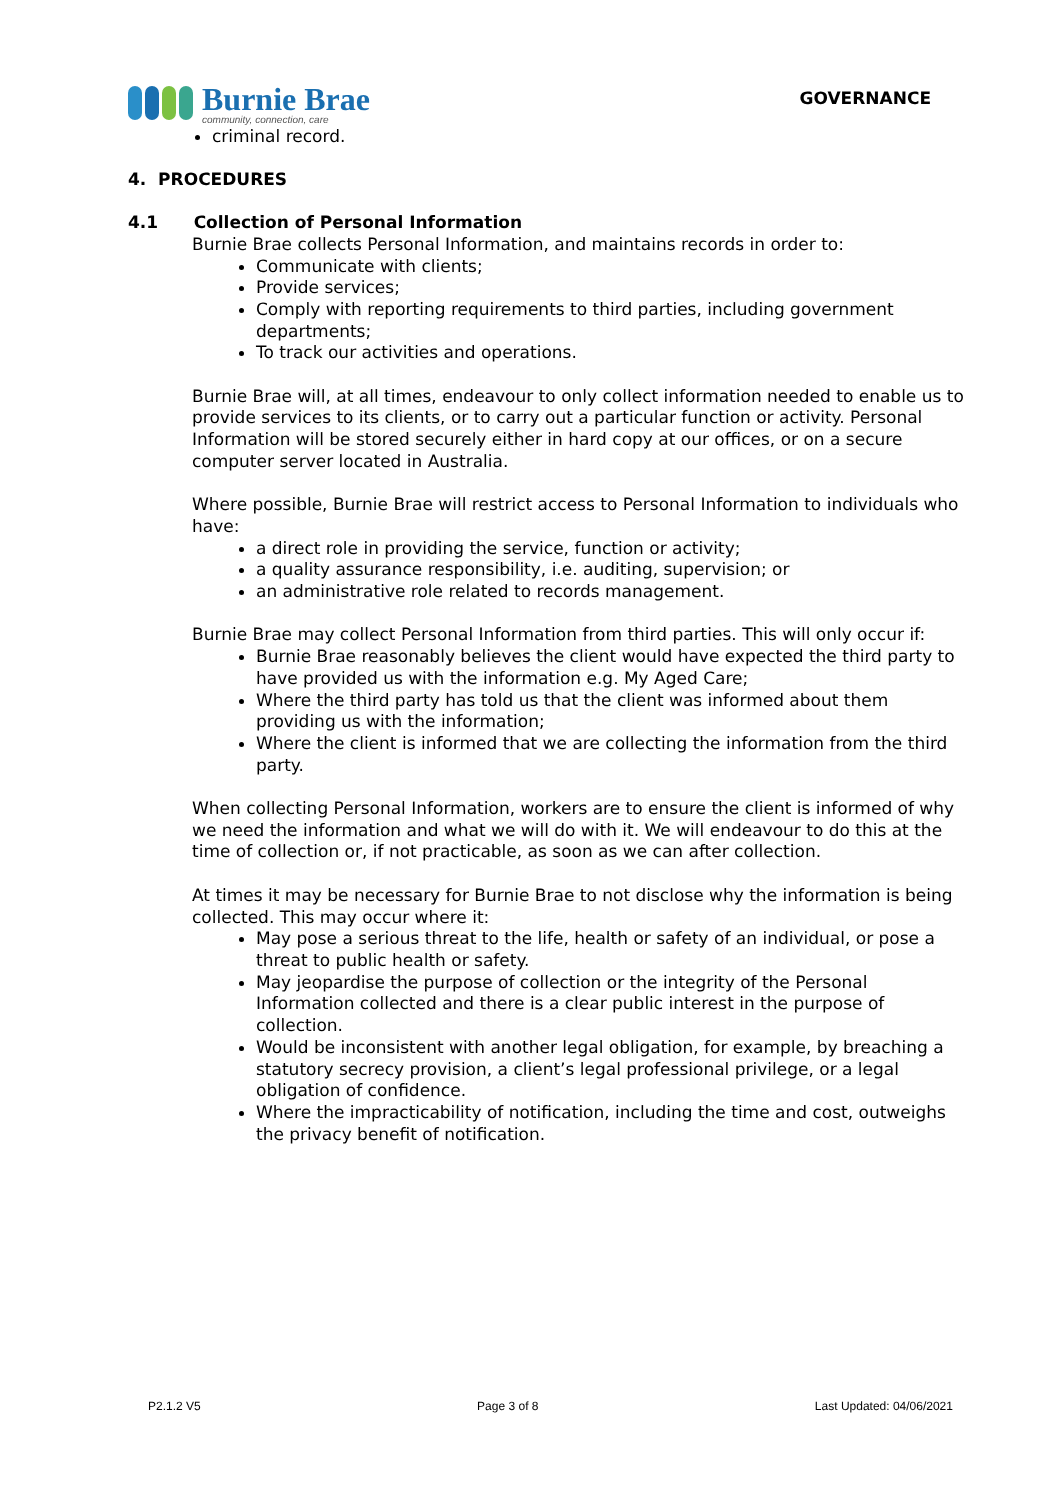Burnie Brae
community, connection, care
GOVERNANCE
criminal record.
4. PROCEDURES
4.1 Collection of Personal Information
Burnie Brae collects Personal Information, and maintains records in order to:
Communicate with clients;
Provide services;
Comply with reporting requirements to third parties, including government departments;
To track our activities and operations.
Burnie Brae will, at all times, endeavour to only collect information needed to enable us to provide services to its clients, or to carry out a particular function or activity. Personal Information will be stored securely either in hard copy at our offices, or on a secure computer server located in Australia.
Where possible, Burnie Brae will restrict access to Personal Information to individuals who have:
a direct role in providing the service, function or activity;
a quality assurance responsibility, i.e. auditing, supervision; or
an administrative role related to records management.
Burnie Brae may collect Personal Information from third parties. This will only occur if:
Burnie Brae reasonably believes the client would have expected the third party to have provided us with the information e.g. My Aged Care;
Where the third party has told us that the client was informed about them providing us with the information;
Where the client is informed that we are collecting the information from the third party.
When collecting Personal Information, workers are to ensure the client is informed of why we need the information and what we will do with it. We will endeavour to do this at the time of collection or, if not practicable, as soon as we can after collection.
At times it may be necessary for Burnie Brae to not disclose why the information is being collected. This may occur where it:
May pose a serious threat to the life, health or safety of an individual, or pose a threat to public health or safety.
May jeopardise the purpose of collection or the integrity of the Personal Information collected and there is a clear public interest in the purpose of collection.
Would be inconsistent with another legal obligation, for example, by breaching a statutory secrecy provision, a client’s legal professional privilege, or a legal obligation of confidence.
Where the impracticability of notification, including the time and cost, outweighs the privacy benefit of notification.
P2.1.2 V5 Page 3 of 8 Last Updated: 04/06/2021